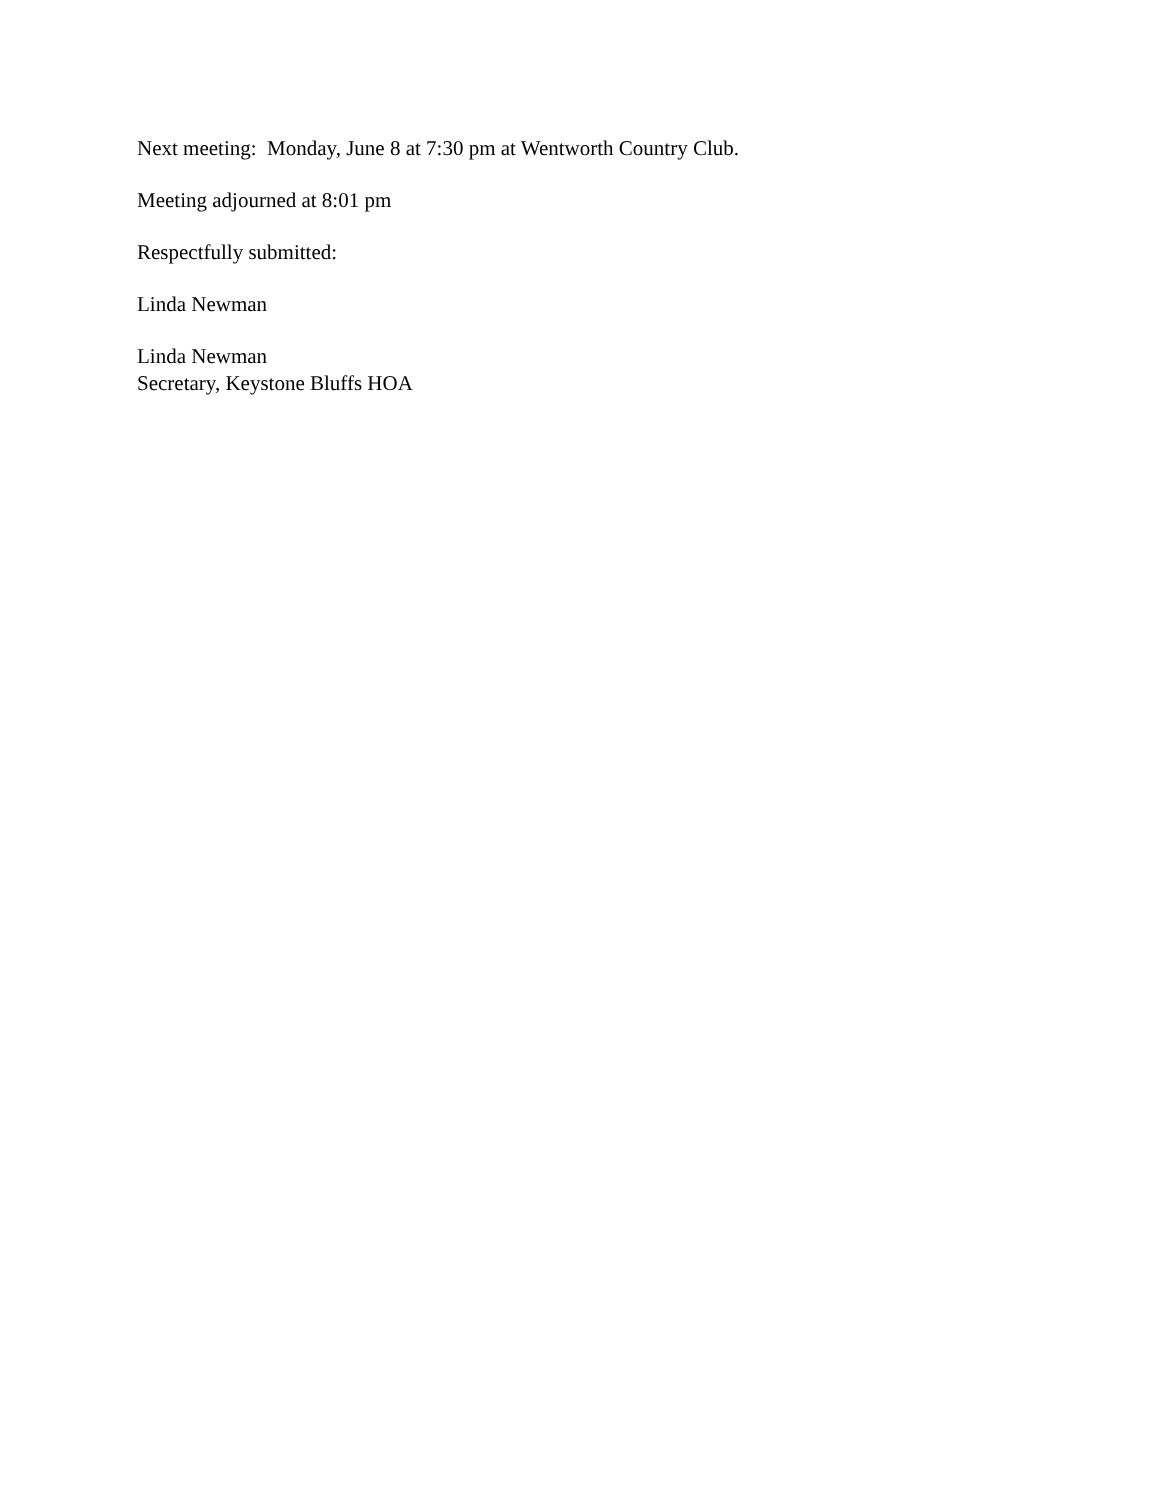Next meeting: Monday, June 8 at 7:30 pm at Wentworth Country Club.
Meeting adjourned at 8:01 pm
Respectfully submitted:
Linda Newman
Linda Newman
Secretary, Keystone Bluffs HOA